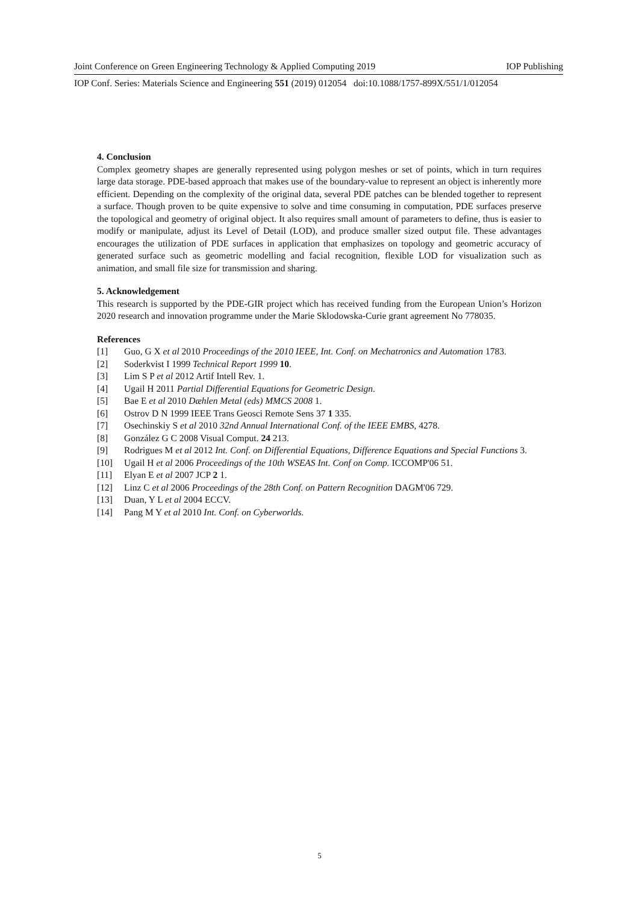Joint Conference on Green Engineering Technology & Applied Computing 2019 IOP Publishing
IOP Conf. Series: Materials Science and Engineering 551 (2019) 012054 doi:10.1088/1757-899X/551/1/012054
4. Conclusion
Complex geometry shapes are generally represented using polygon meshes or set of points, which in turn requires large data storage. PDE-based approach that makes use of the boundary-value to represent an object is inherently more efficient. Depending on the complexity of the original data, several PDE patches can be blended together to represent a surface. Though proven to be quite expensive to solve and time consuming in computation, PDE surfaces preserve the topological and geometry of original object. It also requires small amount of parameters to define, thus is easier to modify or manipulate, adjust its Level of Detail (LOD), and produce smaller sized output file. These advantages encourages the utilization of PDE surfaces in application that emphasizes on topology and geometric accuracy of generated surface such as geometric modelling and facial recognition, flexible LOD for visualization such as animation, and small file size for transmission and sharing.
5. Acknowledgement
This research is supported by the PDE-GIR project which has received funding from the European Union’s Horizon 2020 research and innovation programme under the Marie Sklodowska-Curie grant agreement No 778035.
References
[1] Guo, G X et al 2010 Proceedings of the 2010 IEEE, Int. Conf. on Mechatronics and Automation 1783.
[2] Soderkvist I 1999 Technical Report 1999 10.
[3] Lim S P et al 2012 Artif Intell Rev. 1.
[4] Ugail H 2011 Partial Differential Equations for Geometric Design.
[5] Bae E et al 2010 Dæhlen Metal (eds) MMCS 2008 1.
[6] Ostrov D N 1999 IEEE Trans Geosci Remote Sens 37 1 335.
[7] Osechinskiy S et al 2010 32nd Annual International Conf. of the IEEE EMBS, 4278.
[8] González G C 2008 Visual Comput. 24 213.
[9] Rodrigues M et al 2012 Int. Conf. on Differential Equations, Difference Equations and Special Functions 3.
[10] Ugail H et al 2006 Proceedings of the 10th WSEAS Int. Conf on Comp. ICCOMP'06 51.
[11] Elyan E et al 2007 JCP 2 1.
[12] Linz C et al 2006 Proceedings of the 28th Conf. on Pattern Recognition DAGM'06 729.
[13] Duan, Y L et al 2004 ECCV.
[14] Pang M Y et al 2010 Int. Conf. on Cyberworlds.
5